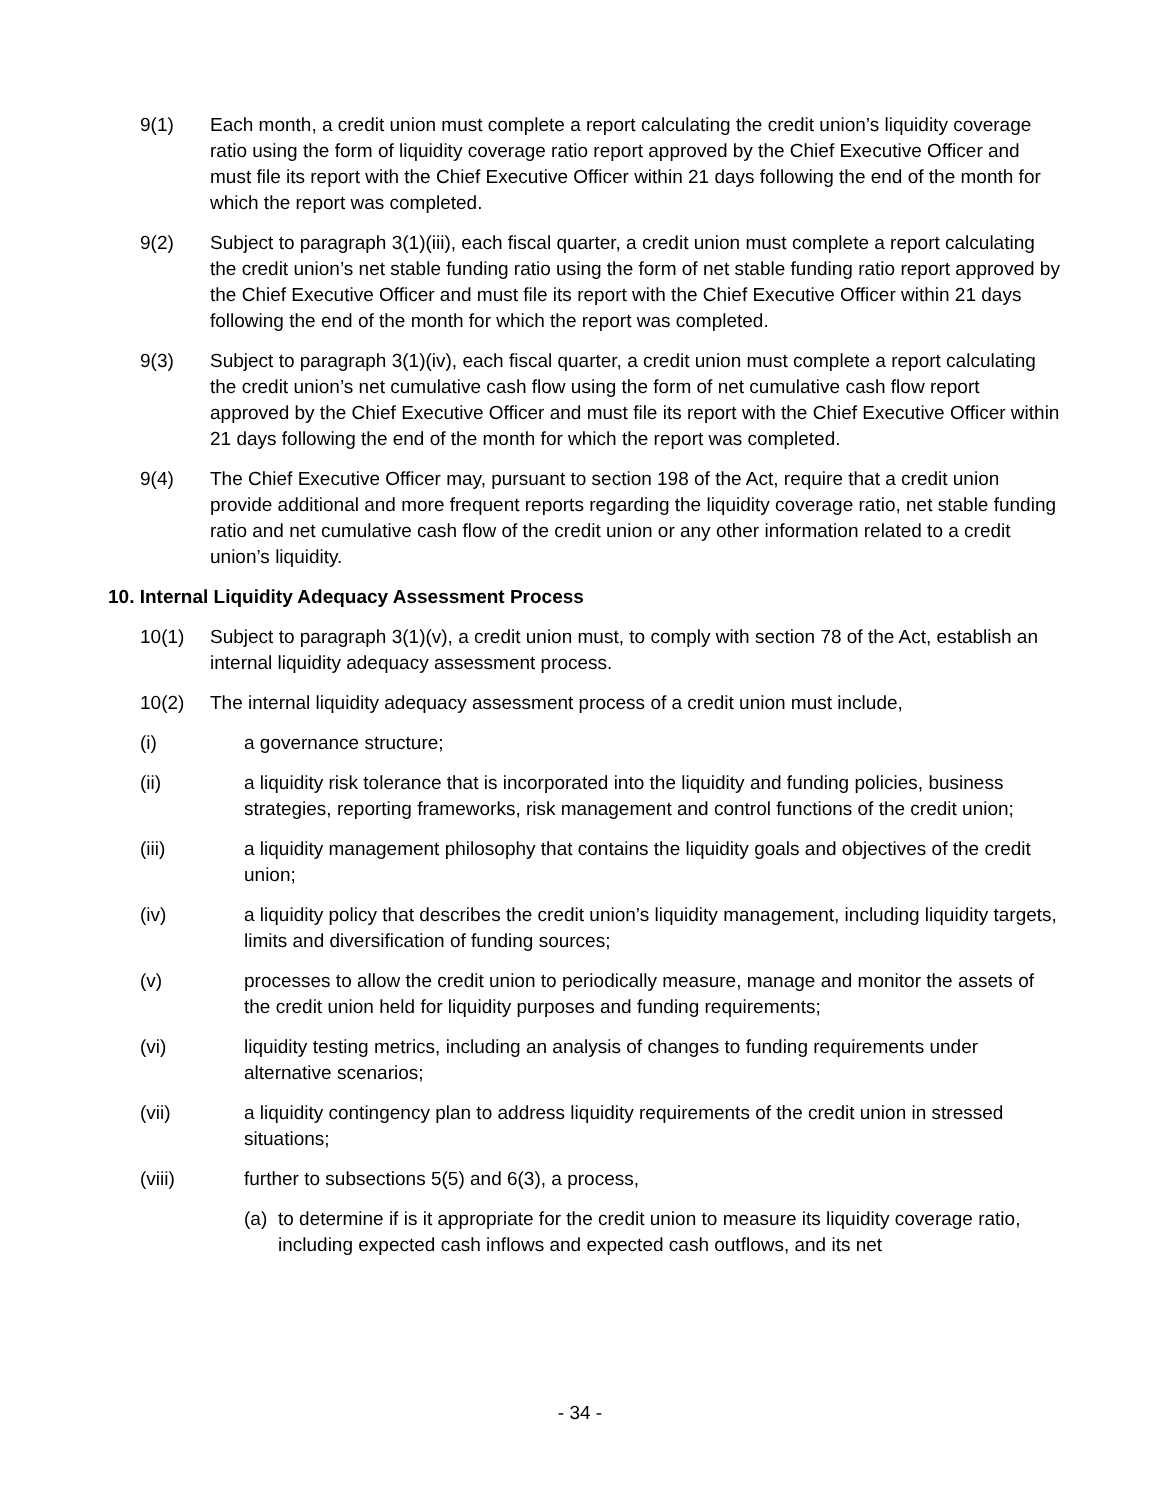9(1) Each month, a credit union must complete a report calculating the credit union’s liquidity coverage ratio using the form of liquidity coverage ratio report approved by the Chief Executive Officer and must file its report with the Chief Executive Officer within 21 days following the end of the month for which the report was completed.
9(2) Subject to paragraph 3(1)(iii), each fiscal quarter, a credit union must complete a report calculating the credit union’s net stable funding ratio using the form of net stable funding ratio report approved by the Chief Executive Officer and must file its report with the Chief Executive Officer within 21 days following the end of the month for which the report was completed.
9(3) Subject to paragraph 3(1)(iv), each fiscal quarter, a credit union must complete a report calculating the credit union’s net cumulative cash flow using the form of net cumulative cash flow report approved by the Chief Executive Officer and must file its report with the Chief Executive Officer within 21 days following the end of the month for which the report was completed.
9(4) The Chief Executive Officer may, pursuant to section 198 of the Act, require that a credit union provide additional and more frequent reports regarding the liquidity coverage ratio, net stable funding ratio and net cumulative cash flow of the credit union or any other information related to a credit union’s liquidity.
10. Internal Liquidity Adequacy Assessment Process
10(1) Subject to paragraph 3(1)(v), a credit union must, to comply with section 78 of the Act, establish an internal liquidity adequacy assessment process.
10(2) The internal liquidity adequacy assessment process of a credit union must include,
(i) a governance structure;
(ii) a liquidity risk tolerance that is incorporated into the liquidity and funding policies, business strategies, reporting frameworks, risk management and control functions of the credit union;
(iii) a liquidity management philosophy that contains the liquidity goals and objectives of the credit union;
(iv) a liquidity policy that describes the credit union’s liquidity management, including liquidity targets, limits and diversification of funding sources;
(v) processes to allow the credit union to periodically measure, manage and monitor the assets of the credit union held for liquidity purposes and funding requirements;
(vi) liquidity testing metrics, including an analysis of changes to funding requirements under alternative scenarios;
(vii) a liquidity contingency plan to address liquidity requirements of the credit union in stressed situations;
(viii) further to subsections 5(5) and 6(3), a process,
(a)
to determine if is it appropriate for the credit union to measure its liquidity coverage ratio, including expected cash inflows and expected cash outflows, and its net
- 34 -